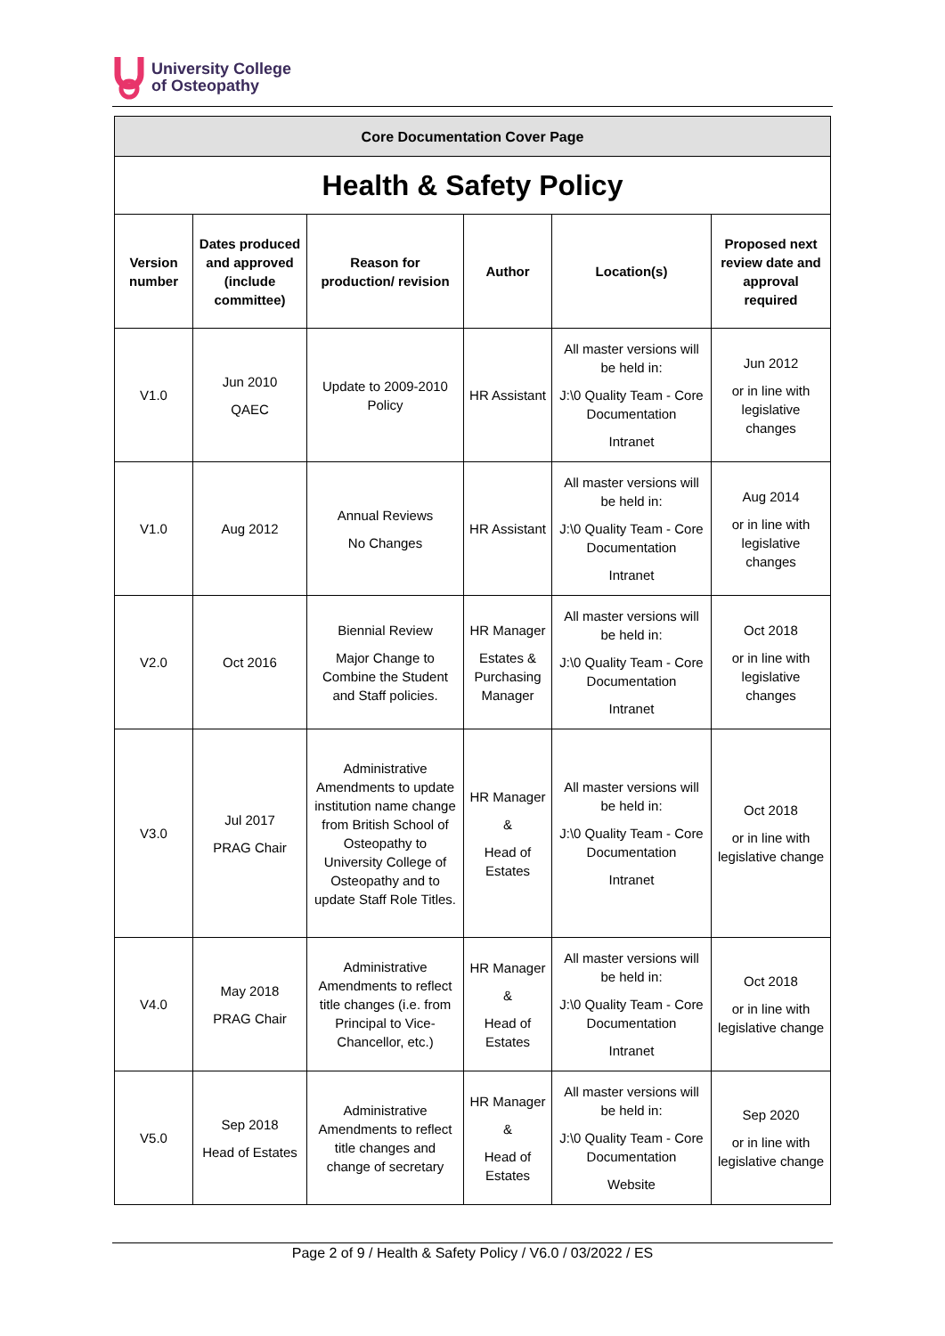University College
of Osteopathy
| Core Documentation Cover Page | | | | | |
| Health & Safety Policy | | | | | |
| Version number | Dates produced and approved (include committee) | Reason for production/ revision | Author | Location(s) | Proposed next review date and approval required |
| V1.0 | Jun 2010 QAEC | Update to 2009-2010 Policy | HR Assistant | All master versions will be held in: J:\0 Quality Team - Core Documentation Intranet | Jun 2012 or in line with legislative changes |
| V1.0 | Aug 2012 | Annual Reviews No Changes | HR Assistant | All master versions will be held in: J:\0 Quality Team - Core Documentation Intranet | Aug 2014 or in line with legislative changes |
| V2.0 | Oct 2016 | Biennial Review Major Change to Combine the Student and Staff policies. | HR Manager Estates & Purchasing Manager | All master versions will be held in: J:\0 Quality Team - Core Documentation Intranet | Oct 2018 or in line with legislative changes |
| V3.0 | Jul 2017 PRAG Chair | Administrative Amendments to update institution name change from British School of Osteopathy to University College of Osteopathy and to update Staff Role Titles. | HR Manager & Head of Estates | All master versions will be held in: J:\0 Quality Team - Core Documentation Intranet | Oct 2018 or in line with legislative change |
| V4.0 | May 2018 PRAG Chair | Administrative Amendments to reflect title changes (i.e. from Principal to Vice-Chancellor, etc.) | HR Manager & Head of Estates | All master versions will be held in: J:\0 Quality Team - Core Documentation Intranet | Oct 2018 or in line with legislative change |
| V5.0 | Sep 2018 Head of Estates | Administrative Amendments to reflect title changes and change of secretary | HR Manager & Head of Estates | All master versions will be held in: J:\0 Quality Team - Core Documentation Website | Sep 2020 or in line with legislative change |
Page 2 of 9 / Health & Safety Policy / V6.0 / 03/2022 / ES